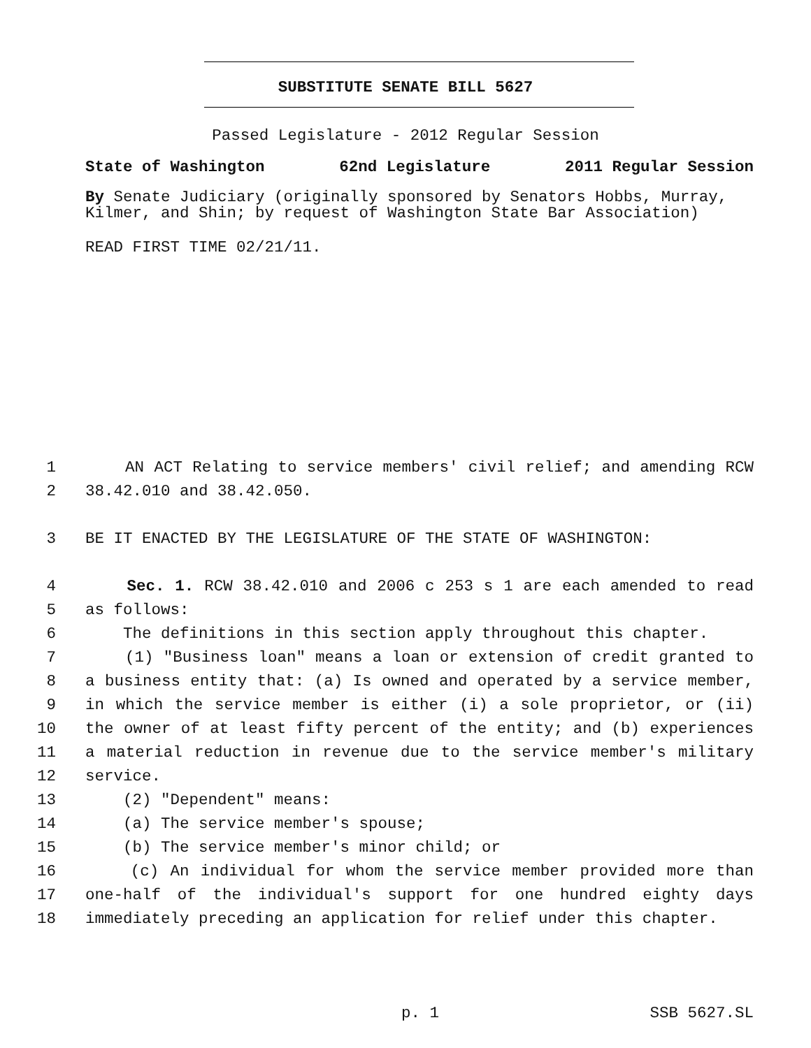SUBSTITUTE SENATE BILL 5627
Passed Legislature - 2012 Regular Session
State of Washington 62nd Legislature 2011 Regular Session
By Senate Judiciary (originally sponsored by Senators Hobbs, Murray, Kilmer, and Shin; by request of Washington State Bar Association)
READ FIRST TIME 02/21/11.
1 AN ACT Relating to service members' civil relief; and amending RCW
2 38.42.010 and 38.42.050.
3 BE IT ENACTED BY THE LEGISLATURE OF THE STATE OF WASHINGTON:
4 Sec. 1. RCW 38.42.010 and 2006 c 253 s 1 are each amended to read
5 as follows:
6 The definitions in this section apply throughout this chapter.
7 (1) "Business loan" means a loan or extension of credit granted to
8 a business entity that: (a) Is owned and operated by a service member,
9 in which the service member is either (i) a sole proprietor, or (ii)
10 the owner of at least fifty percent of the entity; and (b) experiences
11 a material reduction in revenue due to the service member's military
12 service.
13 (2) "Dependent" means:
14 (a) The service member's spouse;
15 (b) The service member's minor child; or
16 (c) An individual for whom the service member provided more than
17 one-half of the individual's support for one hundred eighty days
18 immediately preceding an application for relief under this chapter.
p. 1 SSB 5627.SL